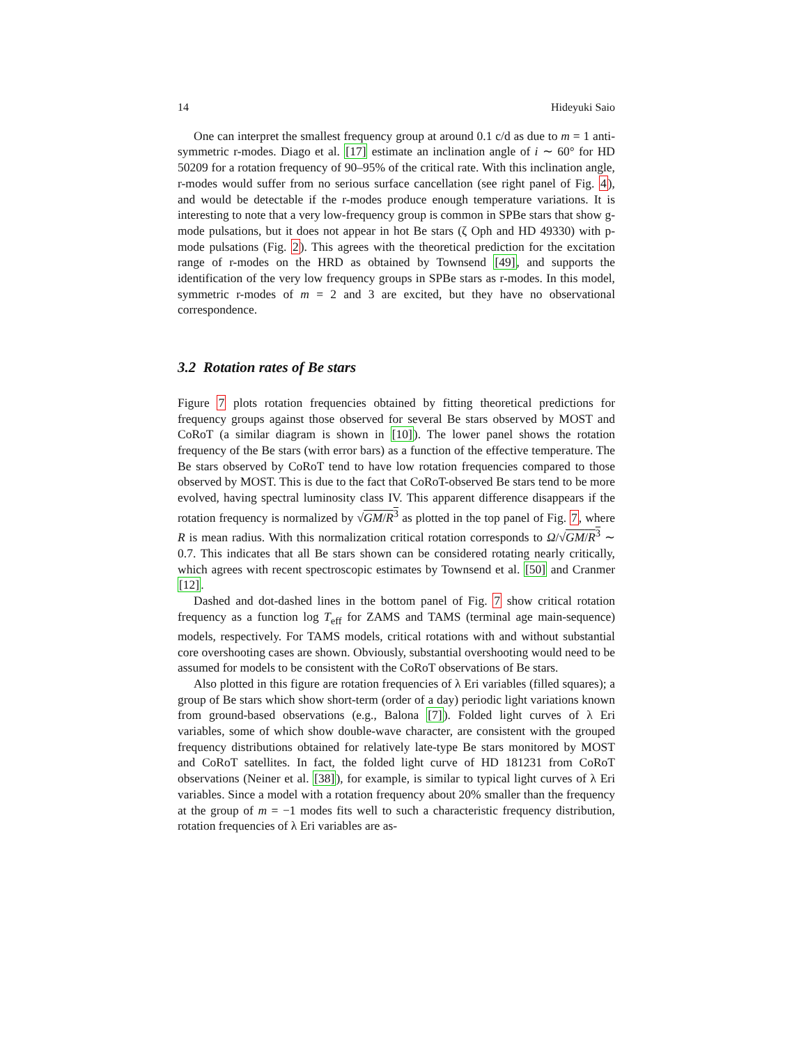14 Hideyuki Saio
One can interpret the smallest frequency group at around 0.1 c/d as due to m = 1 anti-symmetric r-modes. Diago et al. [17] estimate an inclination angle of i ∼ 60° for HD 50209 for a rotation frequency of 90–95% of the critical rate. With this inclination angle, r-modes would suffer from no serious surface cancellation (see right panel of Fig. 4), and would be detectable if the r-modes produce enough temperature variations. It is interesting to note that a very low-frequency group is common in SPBe stars that show g-mode pulsations, but it does not appear in hot Be stars (ζ Oph and HD 49330) with p-mode pulsations (Fig. 2). This agrees with the theoretical prediction for the excitation range of r-modes on the HRD as obtained by Townsend [49], and supports the identification of the very low frequency groups in SPBe stars as r-modes. In this model, symmetric r-modes of m = 2 and 3 are excited, but they have no observational correspondence.
3.2 Rotation rates of Be stars
Figure 7 plots rotation frequencies obtained by fitting theoretical predictions for frequency groups against those observed for several Be stars observed by MOST and CoRoT (a similar diagram is shown in [10]). The lower panel shows the rotation frequency of the Be stars (with error bars) as a function of the effective temperature. The Be stars observed by CoRoT tend to have low rotation frequencies compared to those observed by MOST. This is due to the fact that CoRoT-observed Be stars tend to be more evolved, having spectral luminosity class IV. This apparent difference disappears if the rotation frequency is normalized by √GM/R<sup>3</sup> as plotted in the top panel of Fig. 7, where R is mean radius. With this normalization critical rotation corresponds to Ω/√GM/R<sup>3</sup> ∼ 0.7. This indicates that all Be stars shown can be considered rotating nearly critically, which agrees with recent spectroscopic estimates by Townsend et al. [50] and Cranmer [12].
Dashed and dot-dashed lines in the bottom panel of Fig. 7 show critical rotation frequency as a function log T<sub>eff</sub> for ZAMS and TAMS (terminal age main-sequence) models, respectively. For TAMS models, critical rotations with and without substantial core overshooting cases are shown. Obviously, substantial overshooting would need to be assumed for models to be consistent with the CoRoT observations of Be stars.
Also plotted in this figure are rotation frequencies of λ Eri variables (filled squares); a group of Be stars which show short-term (order of a day) periodic light variations known from ground-based observations (e.g., Balona [7]). Folded light curves of λ Eri variables, some of which show double-wave character, are consistent with the grouped frequency distributions obtained for relatively late-type Be stars monitored by MOST and CoRoT satellites. In fact, the folded light curve of HD 181231 from CoRoT observations (Neiner et al. [38]), for example, is similar to typical light curves of λ Eri variables. Since a model with a rotation frequency about 20% smaller than the frequency at the group of m = −1 modes fits well to such a characteristic frequency distribution, rotation frequencies of λ Eri variables are as-